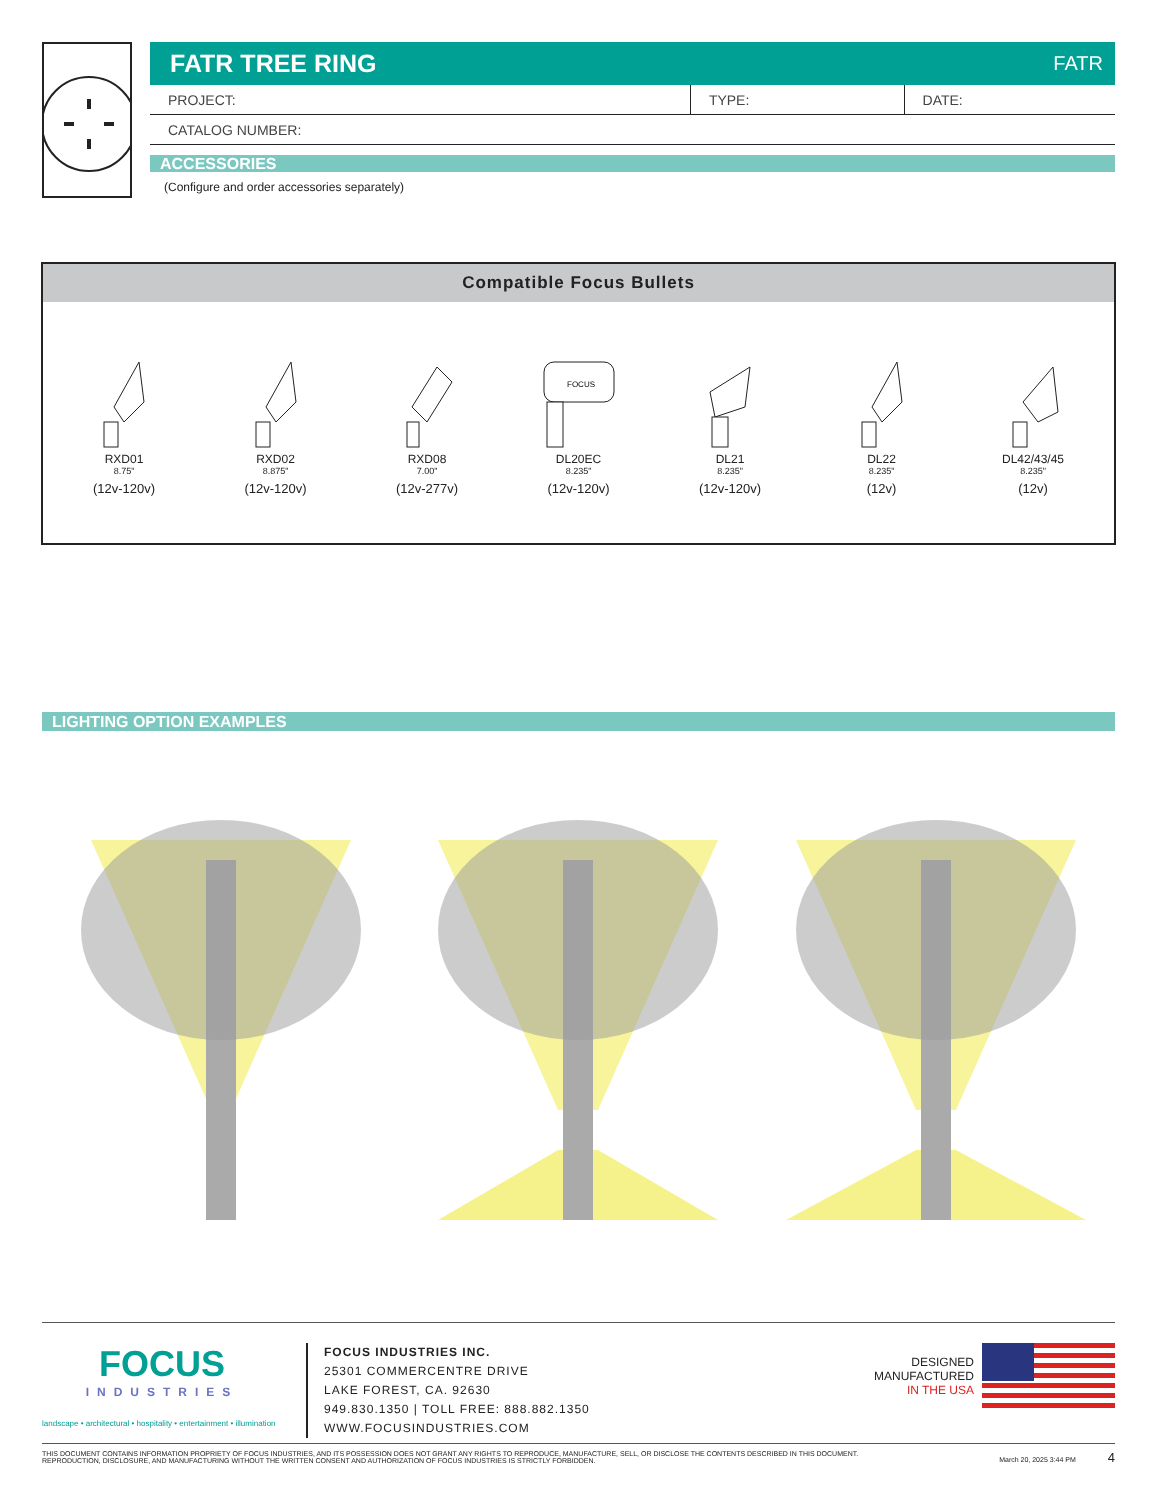FATR TREE RING FATR
| PROJECT: | TYPE: | DATE: |
| CATALOG NUMBER: | | |
ACCESSORIES
(Configure and order accessories separately)
Compatible Focus Bullets
RXD01
8.75"
(12v-120v)
RXD02
8.875"
(12v-120v)
RXD08
7.00"
(12v-277v)
FOCUS
DL20EC
8.235"
(12v-120v)
DL21
8.235"
(12v-120v)
DL22
8.235"
(12v)
DL42/43/45
8.235"
(12v)
LIGHTING OPTION EXAMPLES
FOCUS
INDUSTRIES
landscape • architectural • hospitality • entertainment • illumination
FOCUS INDUSTRIES INC.
25301 COMMERCENTRE DRIVE
LAKE FOREST, CA. 92630
949.830.1350 | TOLL FREE: 888.882.1350
WWW.FOCUSINDUSTRIES.COM
DESIGNED
MANUFACTURED
IN THE USA
THIS DOCUMENT CONTAINS INFORMATION PROPRIETY OF FOCUS INDUSTRIES, AND ITS POSSESSION DOES NOT GRANT ANY RIGHTS TO REPRODUCE, MANUFACTURE, SELL, OR DISCLOSE THE CONTENTS DESCRIBED IN THIS DOCUMENT.
REPRODUCTION, DISCLOSURE, AND MANUFACTURING WITHOUT THE WRITTEN CONSENT AND AUTHORIZATION OF FOCUS INDUSTRIES IS STRICTLY FORBIDDEN.
March 20, 2025 3:44 PM 4